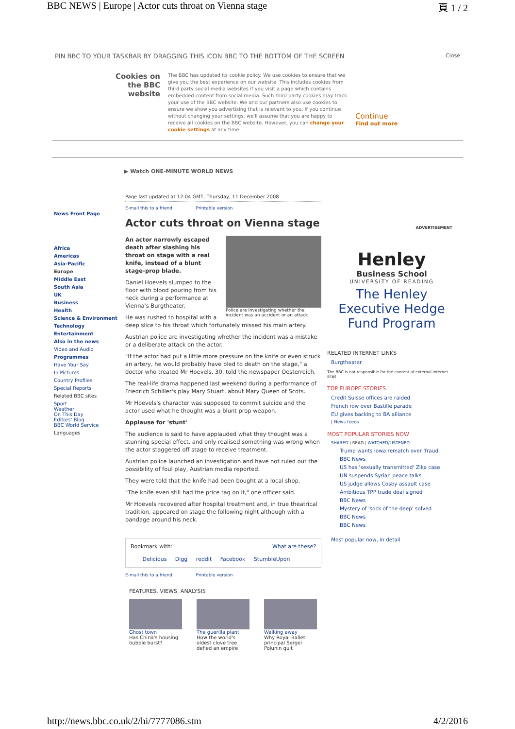BBC NEWS | Europe | Actor cuts throat on Vienna stage 頁 1 / 2
PIN BBC TO YOUR TASKBAR BY DRAGGING THIS ICON BBC TO THE BOTTOM OF THE SCREEN Close
Cookies on the BBC website
The BBC has updated its cookie policy. We use cookies to ensure that we give you the best experience on our website. This includes cookies from third party social media websites if you visit a page which contains embedded content from social media. Such third party cookies may track your use of the BBC website. We and our partners also use cookies to ensure we show you advertising that is relevant to you. If you continue without changing your settings, we'll assume that you are happy to receive all cookies on the BBC website. However, you can change your cookie settings at any time.
Continue
Find out more
▶ Watch ONE-MINUTE WORLD NEWS
News Front Page
Africa
Americas
Asia-Pacific
Europe
Middle East
South Asia
UK
Business
Health
Science & Environment
Technology
Entertainment
Also in the news
Video and Audio
Programmes
Have Your Say
In Pictures
Country Profiles
Special Reports
Related BBC sites
Sport
Weather
On This Day
Editors' Blog
BBC World Service
Languages
Page last updated at 12:04 GMT, Thursday, 11 December 2008
E-mail this to a friend Printable version
Actor cuts throat on Vienna stage
Police are investigating whether the incident was an accident or an attack
An actor narrowly escaped death after slashing his throat on stage with a real knife, instead of a blunt stage-prop blade.
Daniel Hoevels slumped to the floor with blood pouring from his neck during a performance at Vienna's Burgtheater.
He was rushed to hospital with a deep slice to his throat which fortunately missed his main artery.
Austrian police are investigating whether the incident was a mistake or a deliberate attack on the actor.
"If the actor had put a little more pressure on the knife or even struck an artery, he would probably have bled to death on the stage," a doctor who treated Mr Hoevels, 30, told the newspaper Oesterreich.
The real-life drama happened last weekend during a performance of Friedrich Schiller's play Mary Stuart, about Mary Queen of Scots.
Mr Hoevels's character was supposed to commit suicide and the actor used what he thought was a blunt prop weapon.
Applause for 'stunt'
The audience is said to have applauded what they thought was a stunning special effect, and only realised something was wrong when the actor staggered off stage to receive treatment.
Austrian police launched an investigation and have not ruled out the possibility of foul play, Austrian media reported.
They were told that the knife had been bought at a local shop.
"The knife even still had the price tag on it," one officer said.
Mr Hoevels recovered after hospital treatment and, in true theatrical tradition, appeared on stage the following night although with a bandage around his neck.
Bookmark with: What are these?
Delicious Digg reddit Facebook StumbleUpon
E-mail this to a friend Printable version
FEATURES, VIEWS, ANALYSIS
Ghost town
Has China's housing bubble burst?
The guerilla plant
How the world's oldest clove tree defied an empire
Walking away
Why Royal Ballet principal Sergei Polunin quit
ADVERTISEMENT
Henley
Business School
UNIVERSITY OF READING
The Henley Executive Hedge Fund Program
RELATED INTERNET LINKS
Burgtheater
The BBC is not responsible for the content of external internet sites
TOP EUROPE STORIES
Credit Suisse offices are raided
French row over Bastille parade
EU gives backing to BA alliance
| News feeds
MOST POPULAR STORIES NOW
SHARED | READ | WATCHED/LISTENED
Trump wants Iowa rematch over 'fraud'
BBC News
US has 'sexually transmitted' Zika case
UN suspends Syrian peace talks
US judge allows Cosby assault case
Ambitious TPP trade deal signed
BBC News
Mystery of 'sock of the deep' solved
BBC News
BBC News
Most popular now, in detail
http://news.bbc.co.uk/2/hi/7777086.stm 4/2/2016